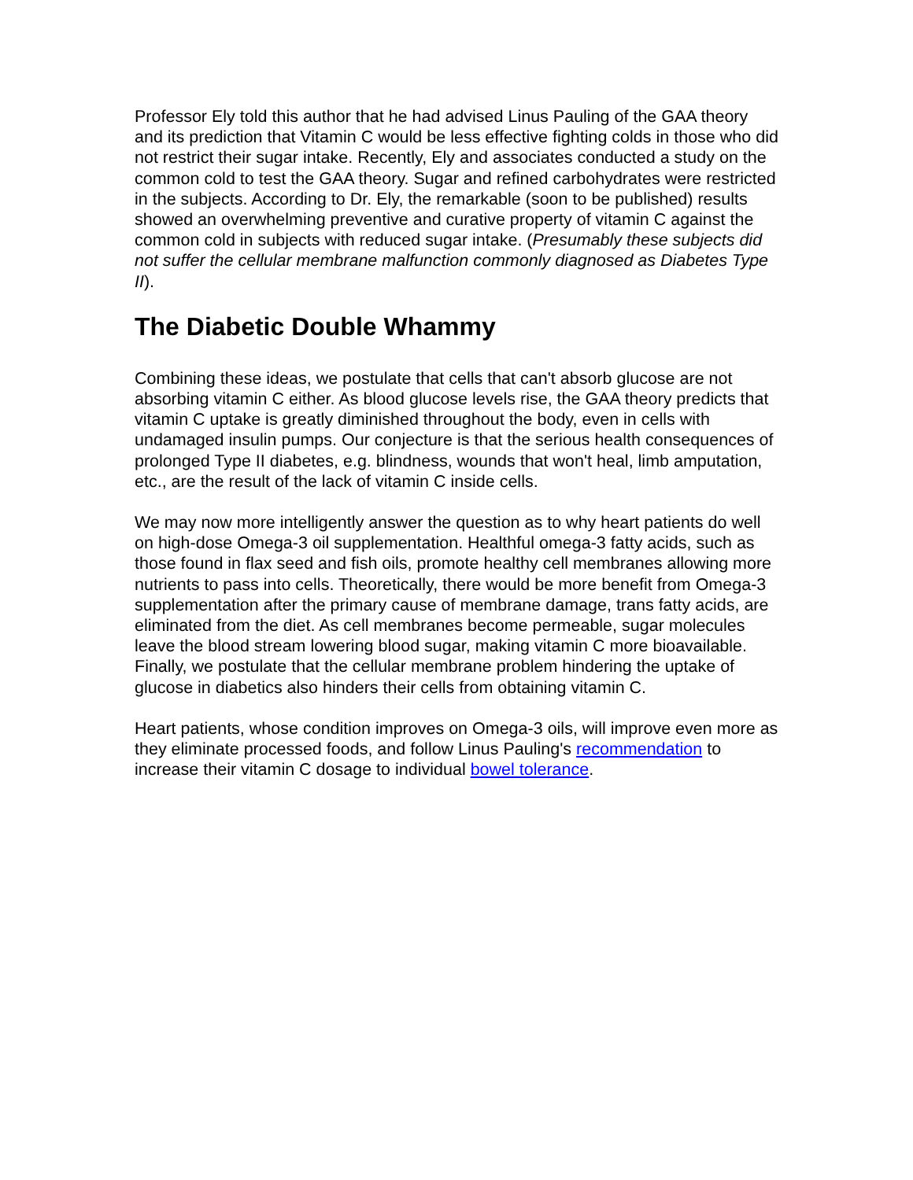Professor Ely told this author that he had advised Linus Pauling of the GAA theory and its prediction that Vitamin C would be less effective fighting colds in those who did not restrict their sugar intake. Recently, Ely and associates conducted a study on the common cold to test the GAA theory. Sugar and refined carbohydrates were restricted in the subjects. According to Dr. Ely, the remarkable (soon to be published) results showed an overwhelming preventive and curative property of vitamin C against the common cold in subjects with reduced sugar intake. (Presumably these subjects did not suffer the cellular membrane malfunction commonly diagnosed as Diabetes Type II).
The Diabetic Double Whammy
Combining these ideas, we postulate that cells that can't absorb glucose are not absorbing vitamin C either. As blood glucose levels rise, the GAA theory predicts that vitamin C uptake is greatly diminished throughout the body, even in cells with undamaged insulin pumps. Our conjecture is that the serious health consequences of prolonged Type II diabetes, e.g. blindness, wounds that won't heal, limb amputation, etc., are the result of the lack of vitamin C inside cells.
We may now more intelligently answer the question as to why heart patients do well on high-dose Omega-3 oil supplementation. Healthful omega-3 fatty acids, such as those found in flax seed and fish oils, promote healthy cell membranes allowing more nutrients to pass into cells. Theoretically, there would be more benefit from Omega-3 supplementation after the primary cause of membrane damage, trans fatty acids, are eliminated from the diet. As cell membranes become permeable, sugar molecules leave the blood stream lowering blood sugar, making vitamin C more bioavailable. Finally, we postulate that the cellular membrane problem hindering the uptake of glucose in diabetics also hinders their cells from obtaining vitamin C.
Heart patients, whose condition improves on Omega-3 oils, will improve even more as they eliminate processed foods, and follow Linus Pauling's recommendation to increase their vitamin C dosage to individual bowel tolerance.